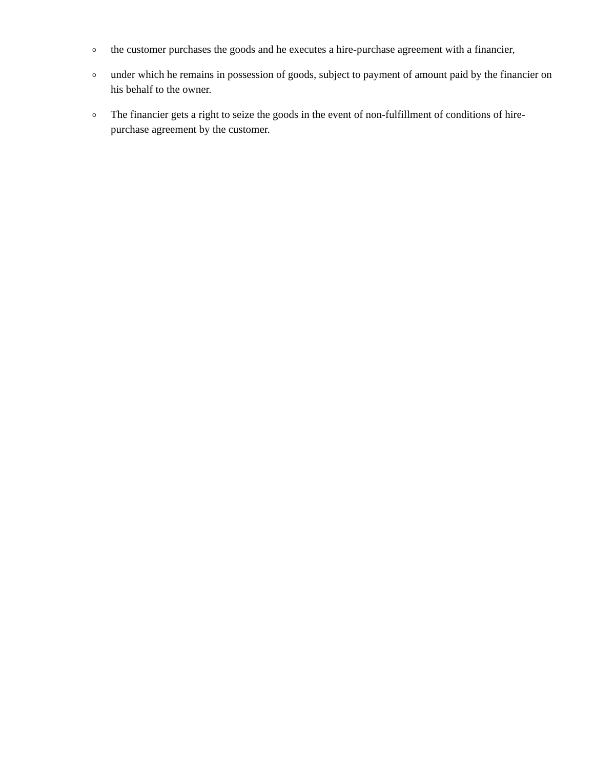othe customer purchases the goods and he executes a hire-purchase agreement with a financier,
ounder which he remains in possession of goods, subject to payment of amount paid by the financier on his behalf to the owner.
o The financier gets a right to seize the goods in the event of non-fulfillment of conditions of hire-purchase agreement by the customer.